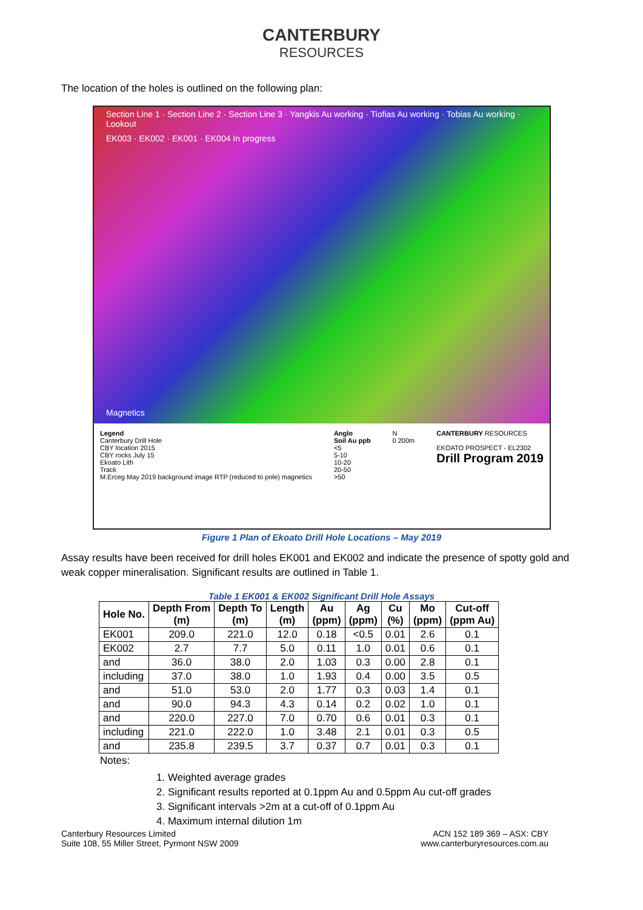CANTERBURY
RESOURCES
The location of the holes is outlined on the following plan:
Section Line 1 · Section Line 2 · Section Line 3 · Yangkis Au working · Tiofias Au working · Tobias Au working · Lookout
EK003 · EK002 · EK001 · EK004 In progress
Magnetics
Legend
Canterbury Drill Hole
CBY location 2015
CBY rocks July 15
Ekoato Lith
Track
M.Erceg May 2019 background image RTP (reduced to pole) magnetics
Anglo
Soil Au ppb
<5
5-10
10-20
20-50
>50
N
0 200m
CANTERBURY RESOURCES
EKOATO PROSPECT - EL2302
Drill Program 2019
Figure 1 Plan of Ekoato Drill Hole Locations – May 2019
Assay results have been received for drill holes EK001 and EK002 and indicate the presence of spotty gold and weak copper mineralisation. Significant results are outlined in Table 1.
Table 1 EK001 & EK002 Significant Drill Hole Assays
| Hole No. | Depth From (m) | Depth To (m) | Length (m) | Au (ppm) | Ag (ppm) | Cu (%) | Mo (ppm) | Cut-off (ppm Au) |
| --- | --- | --- | --- | --- | --- | --- | --- | --- |
| EK001 | 209.0 | 221.0 | 12.0 | 0.18 | <0.5 | 0.01 | 2.6 | 0.1 |
| EK002 | 2.7 | 7.7 | 5.0 | 0.11 | 1.0 | 0.01 | 0.6 | 0.1 |
| and | 36.0 | 38.0 | 2.0 | 1.03 | 0.3 | 0.00 | 2.8 | 0.1 |
| including | 37.0 | 38.0 | 1.0 | 1.93 | 0.4 | 0.00 | 3.5 | 0.5 |
| and | 51.0 | 53.0 | 2.0 | 1.77 | 0.3 | 0.03 | 1.4 | 0.1 |
| and | 90.0 | 94.3 | 4.3 | 0.14 | 0.2 | 0.02 | 1.0 | 0.1 |
| and | 220.0 | 227.0 | 7.0 | 0.70 | 0.6 | 0.01 | 0.3 | 0.1 |
| including | 221.0 | 222.0 | 1.0 | 3.48 | 2.1 | 0.01 | 0.3 | 0.5 |
| and | 235.8 | 239.5 | 3.7 | 0.37 | 0.7 | 0.01 | 0.3 | 0.1 |
Notes:
1. Weighted average grades
2. Significant results reported at 0.1ppm Au and 0.5ppm Au cut-off grades
3. Significant intervals >2m at a cut-off of 0.1ppm Au
4. Maximum internal dilution 1m
Canterbury Resources Limited
Suite 108, 55 Miller Street, Pyrmont NSW 2009
ACN 152 189 369 – ASX: CBY
www.canterburyresources.com.au